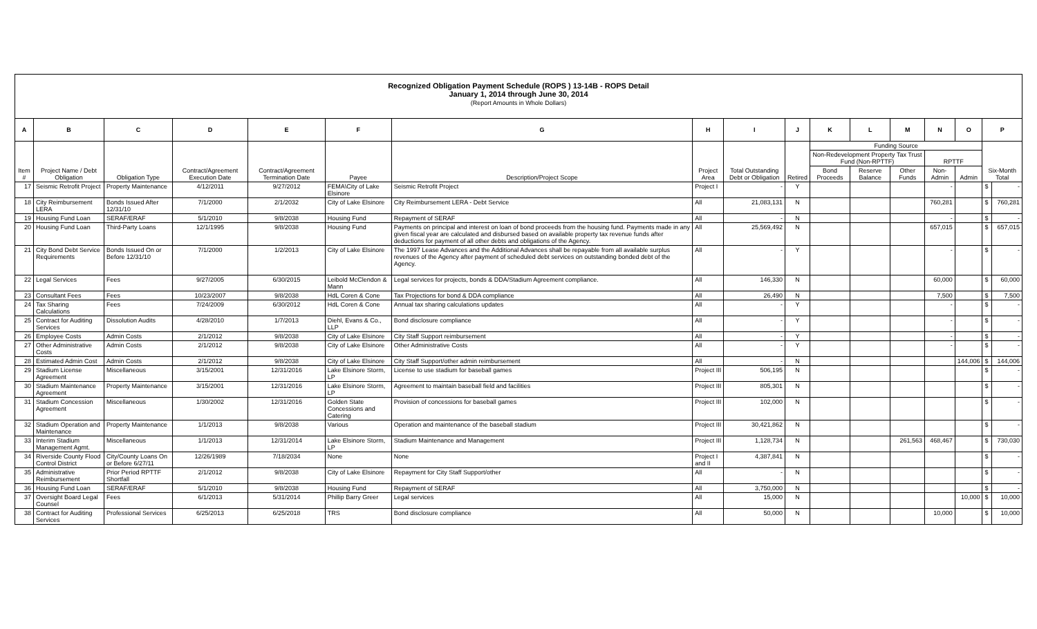| Recognized Obligation Payment Schedule (ROPS ) 13-14B - ROPS Detail January 1, 2014 through June 30, 2014 (Report Amounts in Whole Dollars) | | | | | | | | | | | | | | | | |
| A | B | C | D | E | F | G | H | I | J | K | L | M | N | O | P | |
| Item # | Project Name / Debt Obligation | Obligation Type | Contract/Agreement Execution Date | Contract/Agreement Termination Date | Payee | Description/Project Scope | Project Area | Total Outstanding Debt or Obligation | Retired | Funding Source | | | | | Six-Month Total | |
| | | | | | | | | | | Non-Redevelopment Property Tax Trust Fund (Non-RPTTF) | | | RPTTF | | | |
| | | | | | | | | | | Bond Proceeds | Reserve Balance | Other Funds | Non-Admin | Admin | | |
| 17 | Seismic Retrofit Project | Property Maintenance | 4/12/2011 | 9/27/2012 | FEMA\City of Lake Elsinore | Seismic Retrofit Project | Project I | - | Y | | | | - | | $ | - |
| 18 | City Reimbursement LERA | Bonds Issued After 12/31/10 | 7/1/2000 | 2/1/2032 | City of Lake Elsinore | City Reimbursement LERA - Debt Service | All | 21,083,131 | N | | | | 760,281 | | $ | 760,281 |
| 19 | Housing Fund Loan | SERAF/ERAF | 5/1/2010 | 9/8/2038 | Housing Fund | Repayment of SERAF | All | - | N | | | | - | | $ | - |
| 20 | Housing Fund Loan | Third-Party Loans | 12/1/1995 | 9/8/2038 | Housing Fund | Payments on principal and interest on loan of bond proceeds from the housing fund. Payments made in any given fiscal year are calculated and disbursed based on available property tax revenue funds after deductions for payment of all other debts and obligations of the Agency. | All | 25,569,492 | N | | | | 657,015 | | $ | 657,015 |
| 21 | City Bond Debt Service Requirements | Bonds Issued On or Before 12/31/10 | 7/1/2000 | 1/2/2013 | City of Lake Elsinore | The 1997 Lease Advances and the Additional Advances shall be repayable from all available surplus revenues of the Agency after payment of scheduled debt services on outstanding bonded debt of the Agency. | All | - | Y | | | | - | | $ | - |
| 22 | Legal Services | Fees | 9/27/2005 | 6/30/2015 | Leibold McClendon & Mann | Legal services for projects, bonds & DDA/Stadium Agreement compliance. | All | 146,330 | N | | | | 60,000 | | $ | 60,000 |
| 23 | Consultant Fees | Fees | 10/23/2007 | 9/8/2038 | HdL Coren & Cone | Tax Projections for bond & DDA compliance | All | 26,490 | N | | | | 7,500 | | $ | 7,500 |
| 24 | Tax Sharing Calculations | Fees | 7/24/2009 | 6/30/2012 | HdL Coren & Cone | Annual tax sharing calculations updates | All | - | Y | | | | - | | $ | - |
| 25 | Contract for Auditing Services | Dissolution Audits | 4/28/2010 | 1/7/2013 | Diehl, Evans & Co., LLP | Bond disclosure compliance | All | - | Y | | | | - | | $ | - |
| 26 | Employee Costs | Admin Costs | 2/1/2012 | 9/8/2038 | City of Lake Elsinore | City Staff Support reimbursement | All | - | Y | | | | - | | $ | - |
| 27 | Other Administrative Costs | Admin Costs | 2/1/2012 | 9/8/2038 | City of Lake Elsinore | Other Administrative Costs | All | - | Y | | | | - | | $ | - |
| 28 | Estimated Admin Cost | Admin Costs | 2/1/2012 | 9/8/2038 | City of Lake Elsinore | City Staff Support/other admin reimbursement | All | - | N | | | | | 144,006 | $ | 144,006 |
| 29 | Stadium License Agreement | Miscellaneous | 3/15/2001 | 12/31/2016 | Lake Elsinore Storm, LP | License to use stadium for baseball games | Project III | 506,195 | N | | | | | | $ | - |
| 30 | Stadium Maintenance Agreement | Property Maintenance | 3/15/2001 | 12/31/2016 | Lake Elsinore Storm, LP | Agreement to maintain baseball field and facilities | Project III | 805,301 | N | | | | | | $ | - |
| 31 | Stadium Concession Agreement | Miscellaneous | 1/30/2002 | 12/31/2016 | Golden State Concessions and Catering | Provision of concessions for baseball games | Project III | 102,000 | N | | | | | | $ | - |
| 32 | Stadium Operation and Maintenance | Property Maintenance | 1/1/2013 | 9/8/2038 | Various | Operation and maintenance of the baseball stadium | Project III | 30,421,862 | N | | | | | | $ | - |
| 33 | Interim Stadium Management Agmt. | Miscellaneous | 1/1/2013 | 12/31/2014 | Lake Elsinore Storm, LP | Stadium Maintenance and Management | Project III | 1,128,734 | N | | | 261,563 | 468,467 | | $ | 730,030 |
| 34 | Riverside County Flood Control District | City/County Loans On or Before 6/27/11 | 12/26/1989 | 7/18/2034 | None | None | Project I and II | 4,387,841 | N | | | | | | $ | - |
| 35 | Administrative Reimbursement | Prior Period RPTTF Shortfall | 2/1/2012 | 9/8/2038 | City of Lake Elsinore | Repayment for City Staff Support/other | All | - | N | | | | | | $ | - |
| 36 | Housing Fund Loan | SERAF/ERAF | 5/1/2010 | 9/8/2038 | Housing Fund | Repayment of SERAF | All | 3,750,000 | N | | | | | | $ | - |
| 37 | Oversight Board Legal Counsel | Fees | 6/1/2013 | 5/31/2014 | Phillip Barry Greer | Legal services | All | 15,000 | N | | | | | 10,000 | $ | 10,000 |
| 38 | Contract for Auditing Services | Professional Services | 6/25/2013 | 6/25/2018 | TRS | Bond disclosure compliance | All | 50,000 | N | | | | 10,000 | | $ | 10,000 |